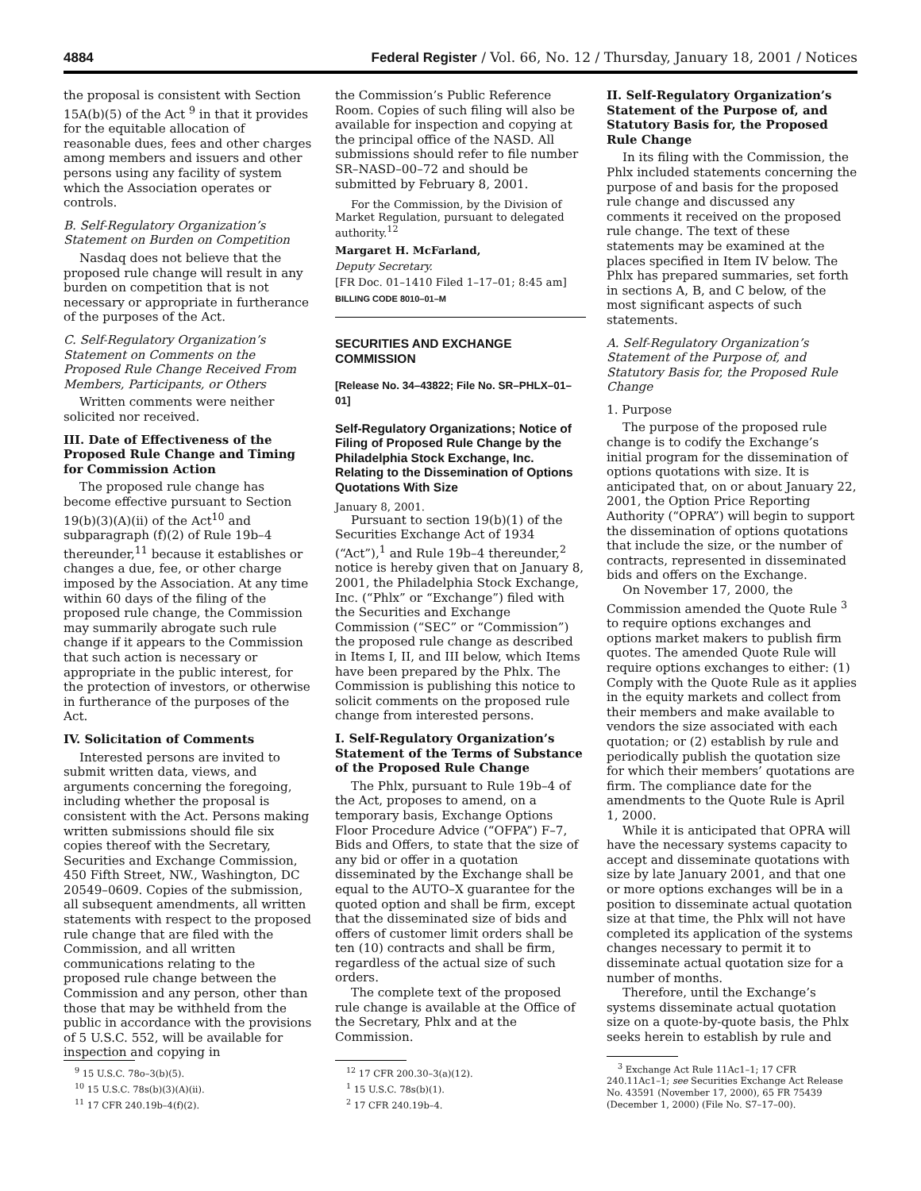4884 Federal Register / Vol. 66, No. 12 / Thursday, January 18, 2001 / Notices
the proposal is consistent with Section 15A(b)(5) of the Act <sup>9</sup> in that it provides for the equitable allocation of reasonable dues, fees and other charges among members and issuers and other persons using any facility of system which the Association operates or controls.
B. Self-Regulatory Organization’s Statement on Burden on Competition
Nasdaq does not believe that the proposed rule change will result in any burden on competition that is not necessary or appropriate in furtherance of the purposes of the Act.
C. Self-Regulatory Organization’s Statement on Comments on the Proposed Rule Change Received From Members, Participants, or Others
Written comments were neither solicited nor received.
III. Date of Effectiveness of the Proposed Rule Change and Timing for Commission Action
The proposed rule change has become effective pursuant to Section 19(b)(3)(A)(ii) of the Act<sup>10</sup> and subparagraph (f)(2) of Rule 19b–4 thereunder,<sup>11</sup> because it establishes or changes a due, fee, or other charge imposed by the Association. At any time within 60 days of the filing of the proposed rule change, the Commission may summarily abrogate such rule change if it appears to the Commission that such action is necessary or appropriate in the public interest, for the protection of investors, or otherwise in furtherance of the purposes of the Act.
IV. Solicitation of Comments
Interested persons are invited to submit written data, views, and arguments concerning the foregoing, including whether the proposal is consistent with the Act. Persons making written submissions should file six copies thereof with the Secretary, Securities and Exchange Commission, 450 Fifth Street, NW., Washington, DC 20549–0609. Copies of the submission, all subsequent amendments, all written statements with respect to the proposed rule change that are filed with the Commission, and all written communications relating to the proposed rule change between the Commission and any person, other than those that may be withheld from the public in accordance with the provisions of 5 U.S.C. 552, will be available for inspection and copying in
<sup>9</sup> 15 U.S.C. 78o–3(b)(5).
<sup>10</sup> 15 U.S.C. 78s(b)(3)(A)(ii).
<sup>11</sup> 17 CFR 240.19b–4(f)(2).
the Commission’s Public Reference Room. Copies of such filing will also be available for inspection and copying at the principal office of the NASD. All submissions should refer to file number SR–NASD–00–72 and should be submitted by February 8, 2001.
For the Commission, by the Division of Market Regulation, pursuant to delegated authority.<sup>12</sup>
Margaret H. McFarland,
Deputy Secretary.
[FR Doc. 01–1410 Filed 1–17–01; 8:45 am]
BILLING CODE 8010–01–M
SECURITIES AND EXCHANGE COMMISSION
[Release No. 34–43822; File No. SR–PHLX–01–01]
Self-Regulatory Organizations; Notice of Filing of Proposed Rule Change by the Philadelphia Stock Exchange, Inc. Relating to the Dissemination of Options Quotations With Size
January 8, 2001.
Pursuant to section 19(b)(1) of the Securities Exchange Act of 1934 (“Act”),<sup>1</sup> and Rule 19b–4 thereunder,<sup>2</sup> notice is hereby given that on January 8, 2001, the Philadelphia Stock Exchange, Inc. (“Phlx” or “Exchange”) filed with the Securities and Exchange Commission (“SEC” or “Commission”) the proposed rule change as described in Items I, II, and III below, which Items have been prepared by the Phlx. The Commission is publishing this notice to solicit comments on the proposed rule change from interested persons.
I. Self-Regulatory Organization’s Statement of the Terms of Substance of the Proposed Rule Change
The Phlx, pursuant to Rule 19b–4 of the Act, proposes to amend, on a temporary basis, Exchange Options Floor Procedure Advice (“OFPA”) F–7, Bids and Offers, to state that the size of any bid or offer in a quotation disseminated by the Exchange shall be equal to the AUTO–X guarantee for the quoted option and shall be firm, except that the disseminated size of bids and offers of customer limit orders shall be ten (10) contracts and shall be firm, regardless of the actual size of such orders.
The complete text of the proposed rule change is available at the Office of the Secretary, Phlx and at the Commission.
<sup>12</sup> 17 CFR 200.30–3(a)(12).
<sup>1</sup> 15 U.S.C. 78s(b)(1).
<sup>2</sup> 17 CFR 240.19b–4.
II. Self-Regulatory Organization’s Statement of the Purpose of, and Statutory Basis for, the Proposed Rule Change
In its filing with the Commission, the Phlx included statements concerning the purpose of and basis for the proposed rule change and discussed any comments it received on the proposed rule change. The text of these statements may be examined at the places specified in Item IV below. The Phlx has prepared summaries, set forth in sections A, B, and C below, of the most significant aspects of such statements.
A. Self-Regulatory Organization’s Statement of the Purpose of, and Statutory Basis for, the Proposed Rule Change
1. Purpose
The purpose of the proposed rule change is to codify the Exchange’s initial program for the dissemination of options quotations with size. It is anticipated that, on or about January 22, 2001, the Option Price Reporting Authority (“OPRA”) will begin to support the dissemination of options quotations that include the size, or the number of contracts, represented in disseminated bids and offers on the Exchange.
On November 17, 2000, the Commission amended the Quote Rule <sup>3</sup> to require options exchanges and options market makers to publish firm quotes. The amended Quote Rule will require options exchanges to either: (1) Comply with the Quote Rule as it applies in the equity markets and collect from their members and make available to vendors the size associated with each quotation; or (2) establish by rule and periodically publish the quotation size for which their members’ quotations are firm. The compliance date for the amendments to the Quote Rule is April 1, 2000.
While it is anticipated that OPRA will have the necessary systems capacity to accept and disseminate quotations with size by late January 2001, and that one or more options exchanges will be in a position to disseminate actual quotation size at that time, the Phlx will not have completed its application of the systems changes necessary to permit it to disseminate actual quotation size for a number of months.
Therefore, until the Exchange’s systems disseminate actual quotation size on a quote-by-quote basis, the Phlx seeks herein to establish by rule and
<sup>3</sup> Exchange Act Rule 11Ac1–1; 17 CFR 240.11Ac1–1; see Securities Exchange Act Release No. 43591 (November 17, 2000), 65 FR 75439 (December 1, 2000) (File No. S7–17–00).